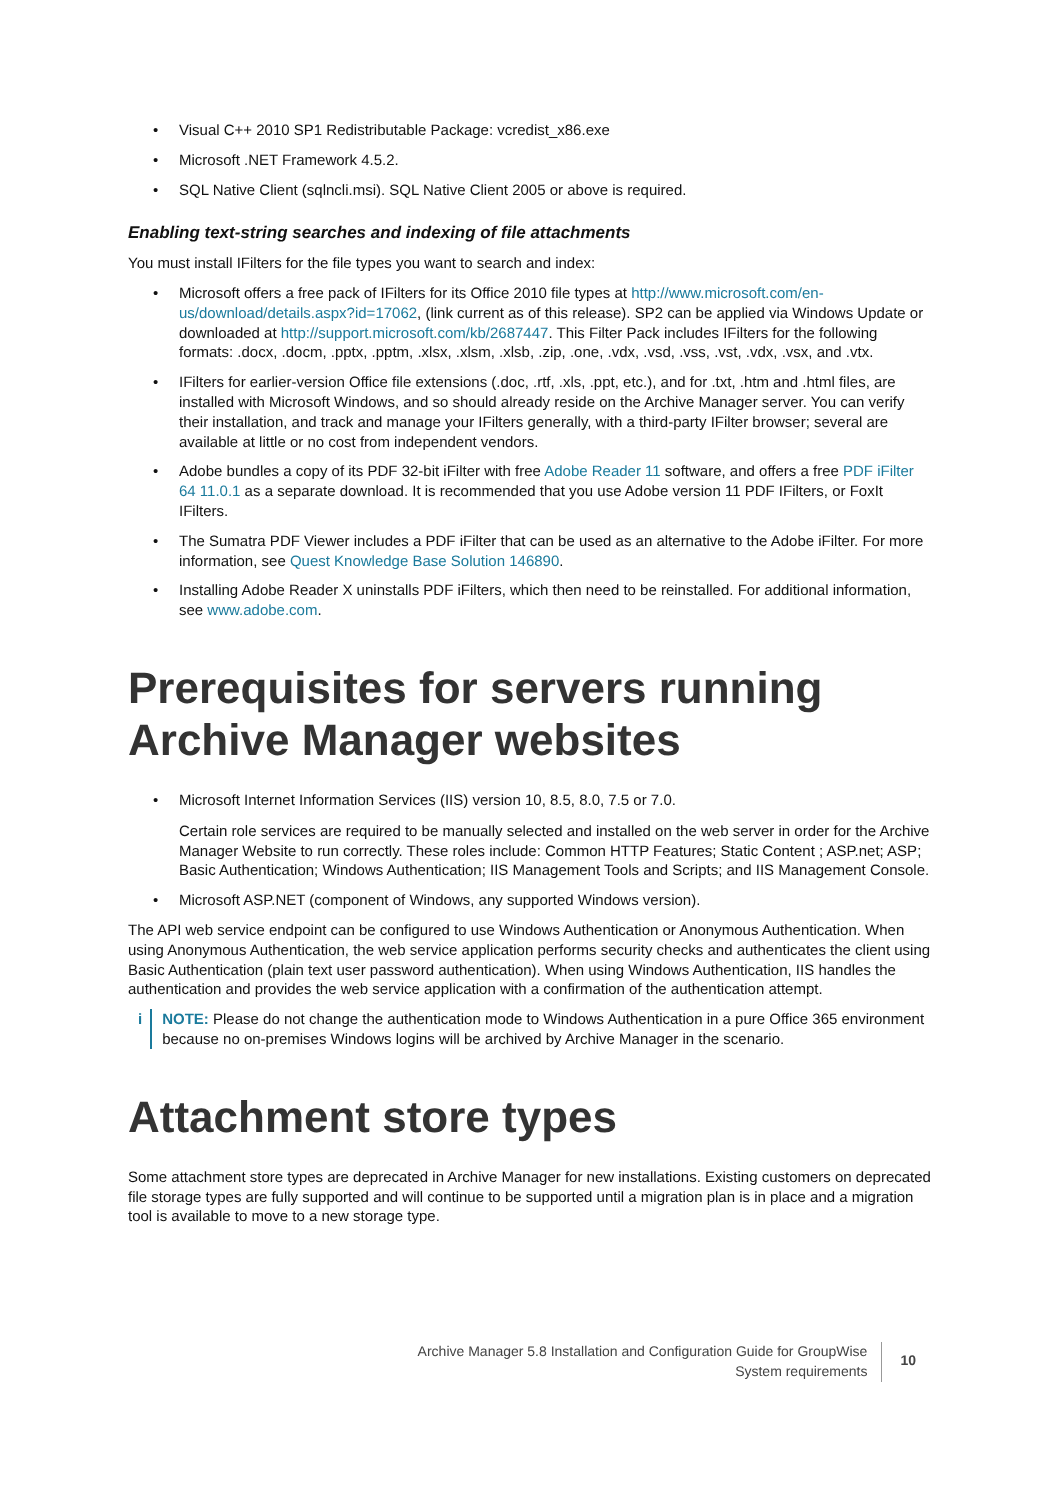Visual C++ 2010 SP1 Redistributable Package: vcredist_x86.exe
Microsoft .NET Framework 4.5.2.
SQL Native Client (sqlncli.msi). SQL Native Client 2005 or above is required.
Enabling text-string searches and indexing of file attachments
You must install IFilters for the file types you want to search and index:
Microsoft offers a free pack of IFilters for its Office 2010 file types at http://www.microsoft.com/en-us/download/details.aspx?id=17062, (link current as of this release). SP2 can be applied via Windows Update or downloaded at http://support.microsoft.com/kb/2687447. This Filter Pack includes IFilters for the following formats: .docx, .docm, .pptx, .pptm, .xlsx, .xlsm, .xlsb, .zip, .one, .vdx, .vsd, .vss, .vst, .vdx, .vsx, and .vtx.
IFilters for earlier-version Office file extensions (.doc, .rtf, .xls, .ppt, etc.), and for .txt, .htm and .html files, are installed with Microsoft Windows, and so should already reside on the Archive Manager server. You can verify their installation, and track and manage your IFilters generally, with a third-party IFilter browser; several are available at little or no cost from independent vendors.
Adobe bundles a copy of its PDF 32-bit iFilter with free Adobe Reader 11 software, and offers a free PDF iFilter 64 11.0.1 as a separate download. It is recommended that you use Adobe version 11 PDF IFilters, or FoxIt IFilters.
The Sumatra PDF Viewer includes a PDF iFilter that can be used as an alternative to the Adobe iFilter. For more information, see Quest Knowledge Base Solution 146890.
Installing Adobe Reader X uninstalls PDF iFilters, which then need to be reinstalled. For additional information, see www.adobe.com.
Prerequisites for servers running Archive Manager websites
Microsoft Internet Information Services (IIS) version 10, 8.5, 8.0, 7.5 or 7.0.
Certain role services are required to be manually selected and installed on the web server in order for the Archive Manager Website to run correctly. These roles include: Common HTTP Features; Static Content ; ASP.net; ASP; Basic Authentication; Windows Authentication; IIS Management Tools and Scripts; and IIS Management Console.
Microsoft ASP.NET (component of Windows, any supported Windows version).
The API web service endpoint can be configured to use Windows Authentication or Anonymous Authentication. When using Anonymous Authentication, the web service application performs security checks and authenticates the client using Basic Authentication (plain text user password authentication). When using Windows Authentication, IIS handles the authentication and provides the web service application with a confirmation of the authentication attempt.
i NOTE: Please do not change the authentication mode to Windows Authentication in a pure Office 365 environment because no on-premises Windows logins will be archived by Archive Manager in the scenario.
Attachment store types
Some attachment store types are deprecated in Archive Manager for new installations. Existing customers on deprecated file storage types are fully supported and will continue to be supported until a migration plan is in place and a migration tool is available to move to a new storage type.
Archive Manager 5.8 Installation and Configuration Guide for GroupWise
System requirements
10